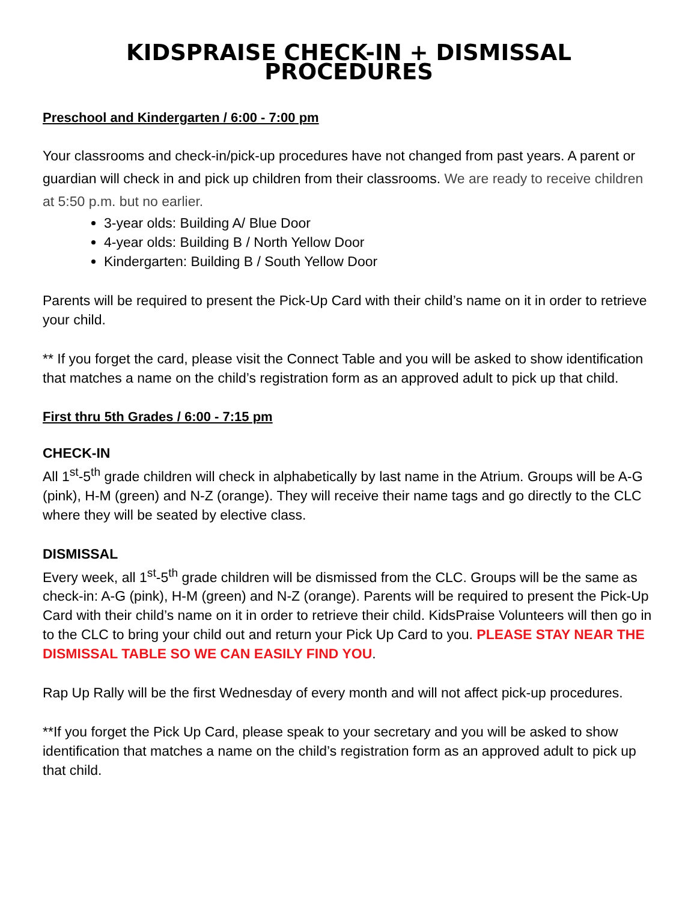KIDSPRAISE CHECK-IN + DISMISSAL PROCEDURES
Preschool and Kindergarten / 6:00 - 7:00 pm
Your classrooms and check-in/pick-up procedures have not changed from past years. A parent or guardian will check in and pick up children from their classrooms. We are ready to receive children at 5:50 p.m. but no earlier.
3-year olds: Building A/ Blue Door
4-year olds: Building B / North Yellow Door
Kindergarten: Building B / South Yellow Door
Parents will be required to present the Pick-Up Card with their child’s name on it in order to retrieve your child.
** If you forget the card, please visit the Connect Table and you will be asked to show identification that matches a name on the child’s registration form as an approved adult to pick up that child.
First thru 5th Grades / 6:00 - 7:15 pm
CHECK-IN
All 1<sup>st</sup>-5<sup>th</sup> grade children will check in alphabetically by last name in the Atrium. Groups will be A-G (pink), H-M (green) and N-Z (orange). They will receive their name tags and go directly to the CLC where they will be seated by elective class.
DISMISSAL
Every week, all 1<sup>st</sup>-5<sup>th</sup> grade children will be dismissed from the CLC. Groups will be the same as check-in: A-G (pink), H-M (green) and N-Z (orange). Parents will be required to present the Pick-Up Card with their child’s name on it in order to retrieve their child. KidsPraise Volunteers will then go in to the CLC to bring your child out and return your Pick Up Card to you. PLEASE STAY NEAR THE DISMISSAL TABLE SO WE CAN EASILY FIND YOU.
Rap Up Rally will be the first Wednesday of every month and will not affect pick-up procedures.
**If you forget the Pick Up Card, please speak to your secretary and you will be asked to show identification that matches a name on the child’s registration form as an approved adult to pick up that child.